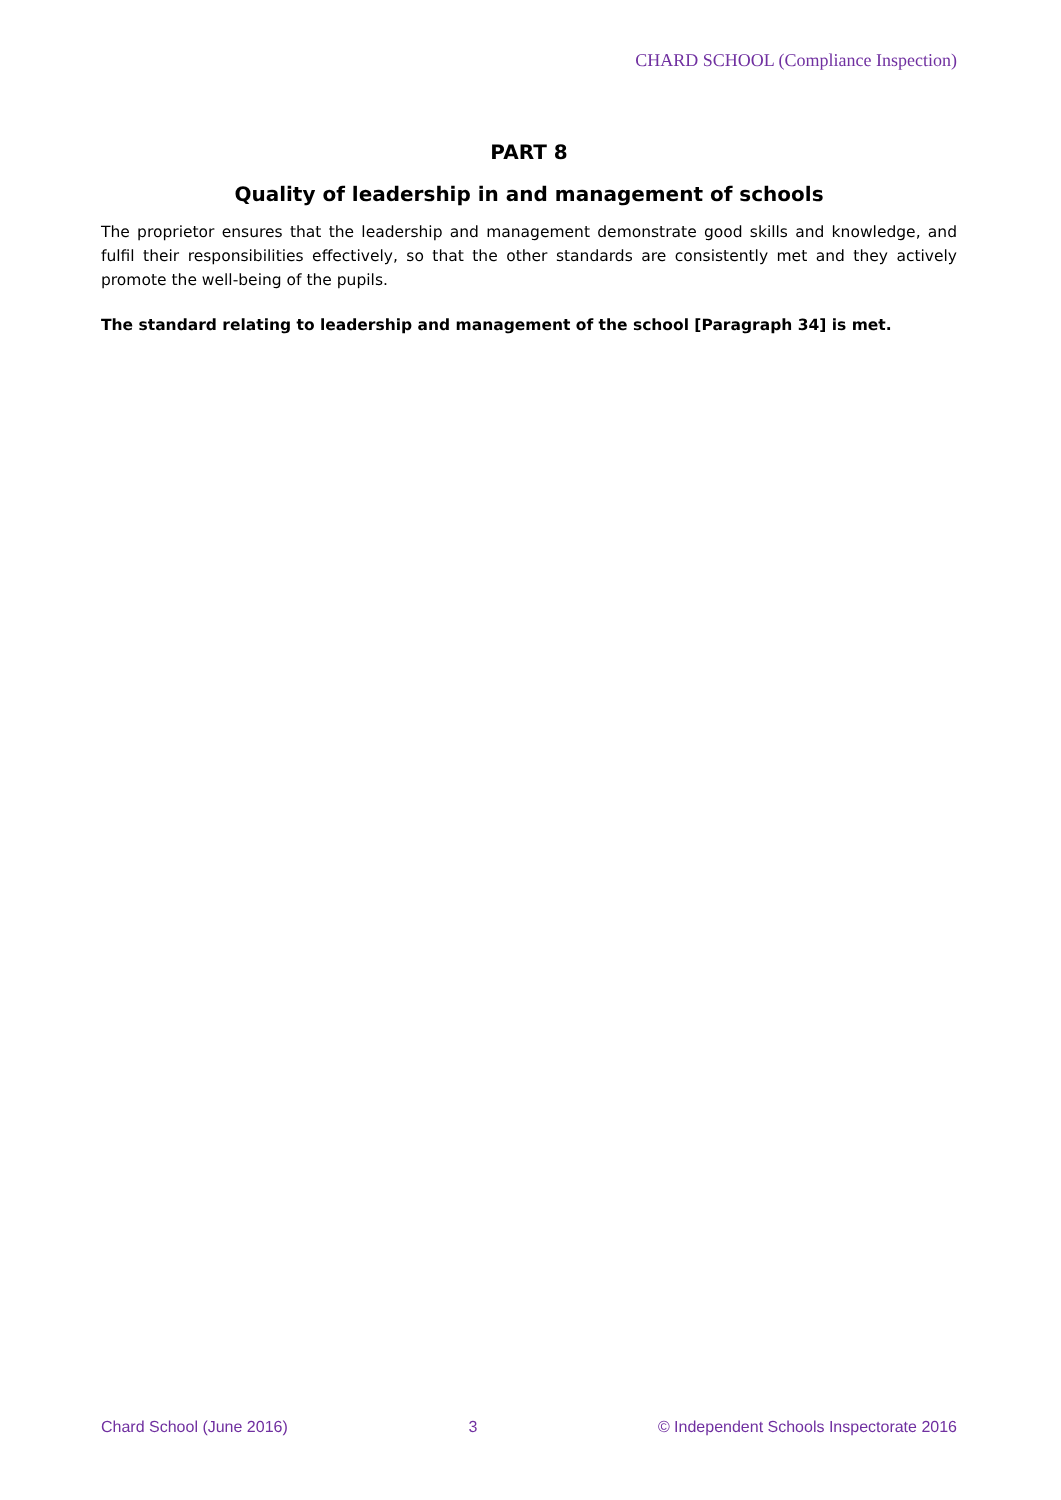CHARD SCHOOL (Compliance Inspection)
PART 8
Quality of leadership in and management of schools
The proprietor ensures that the leadership and management demonstrate good skills and knowledge, and fulfil their responsibilities effectively, so that the other standards are consistently met and they actively promote the well-being of the pupils.
The standard relating to leadership and management of the school [Paragraph 34] is met.
Chard School (June 2016) 3 © Independent Schools Inspectorate 2016